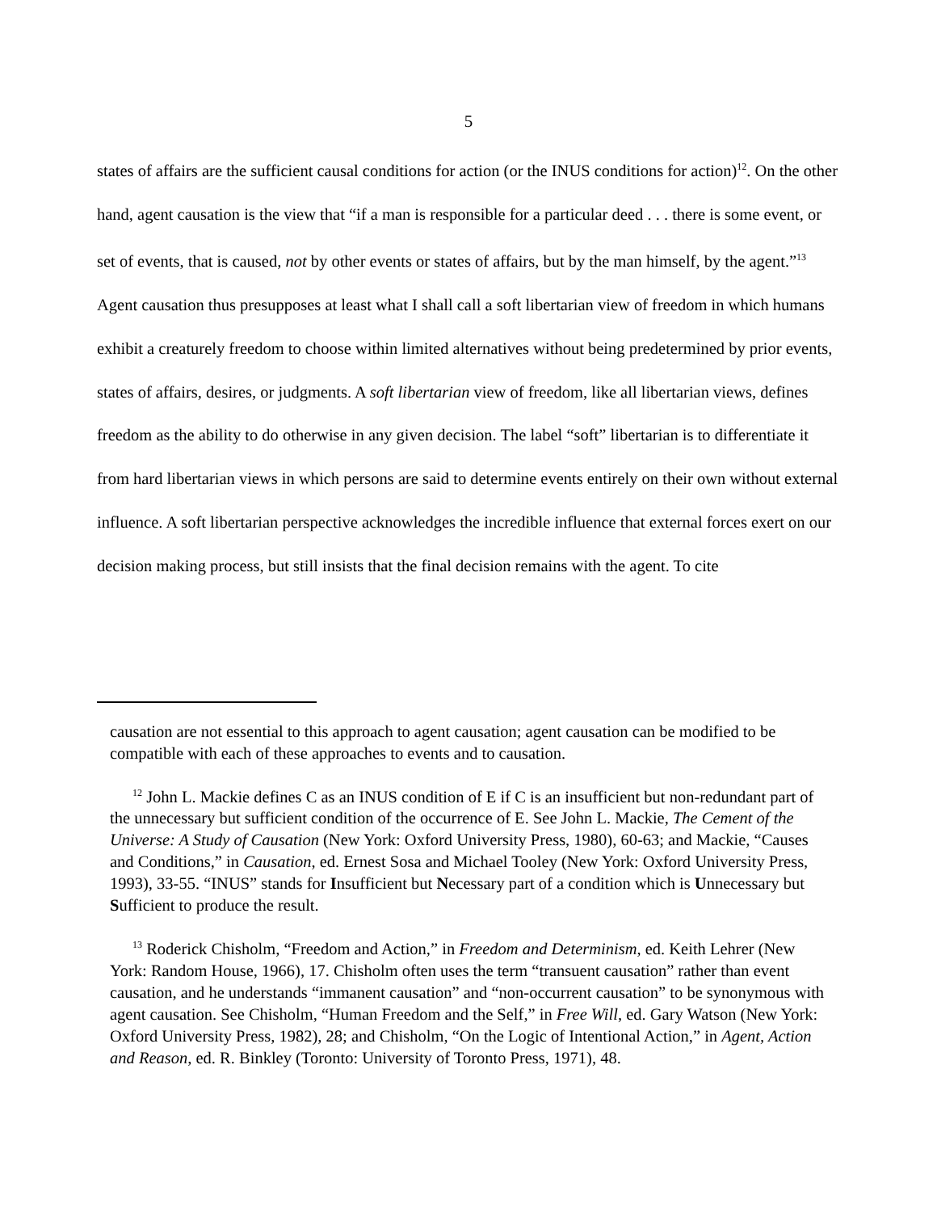5
states of affairs are the sufficient causal conditions for action (or the INUS conditions for action)<sup>12</sup>. On the other hand, agent causation is the view that “if a man is responsible for a particular deed . . . there is some event, or set of events, that is caused, not by other events or states of affairs, but by the man himself, by the agent.”<sup>13</sup> Agent causation thus presupposes at least what I shall call a soft libertarian view of freedom in which humans exhibit a creaturely freedom to choose within limited alternatives without being predetermined by prior events, states of affairs, desires, or judgments. A soft libertarian view of freedom, like all libertarian views, defines freedom as the ability to do otherwise in any given decision. The label “soft” libertarian is to differentiate it from hard libertarian views in which persons are said to determine events entirely on their own without external influence. A soft libertarian perspective acknowledges the incredible influence that external forces exert on our decision making process, but still insists that the final decision remains with the agent. To cite
causation are not essential to this approach to agent causation; agent causation can be modified to be compatible with each of these approaches to events and to causation.
<sup>12</sup> John L. Mackie defines C as an INUS condition of E if C is an insufficient but non-redundant part of the unnecessary but sufficient condition of the occurrence of E. See John L. Mackie, The Cement of the Universe: A Study of Causation (New York: Oxford University Press, 1980), 60-63; and Mackie, “Causes and Conditions,” in Causation, ed. Ernest Sosa and Michael Tooley (New York: Oxford University Press, 1993), 33-55. “INUS” stands for Insufficient but Necessary part of a condition which is Unnecessary but Sufficient to produce the result.
<sup>13</sup> Roderick Chisholm, “Freedom and Action,” in Freedom and Determinism, ed. Keith Lehrer (New York: Random House, 1966), 17. Chisholm often uses the term “transuent causation” rather than event causation, and he understands “immanent causation” and “non-occurrent causation” to be synonymous with agent causation. See Chisholm, “Human Freedom and the Self,” in Free Will, ed. Gary Watson (New York: Oxford University Press, 1982), 28; and Chisholm, “On the Logic of Intentional Action,” in Agent, Action and Reason, ed. R. Binkley (Toronto: University of Toronto Press, 1971), 48.